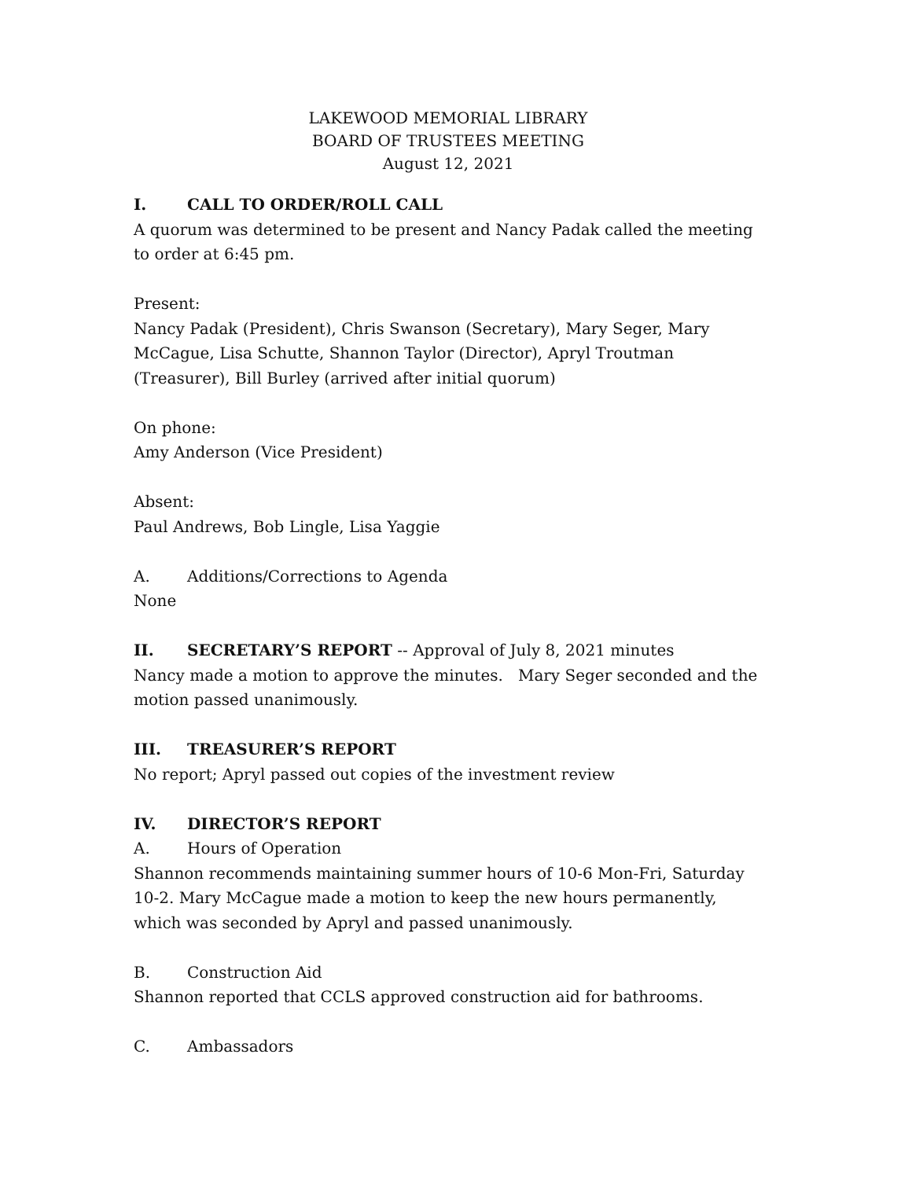LAKEWOOD MEMORIAL LIBRARY
BOARD OF TRUSTEES MEETING
August 12, 2021
I. CALL TO ORDER/ROLL CALL
A quorum was determined to be present and Nancy Padak called the meeting to order at 6:45 pm.
Present:
Nancy Padak (President), Chris Swanson (Secretary), Mary Seger, Mary McCague, Lisa Schutte, Shannon Taylor (Director), Apryl Troutman (Treasurer), Bill Burley (arrived after initial quorum)
On phone:
Amy Anderson (Vice President)
Absent:
Paul Andrews, Bob Lingle, Lisa Yaggie
A. Additions/Corrections to Agenda
None
II. SECRETARY’S REPORT -- Approval of July 8, 2021 minutes
Nancy made a motion to approve the minutes. Mary Seger seconded and the motion passed unanimously.
III. TREASURER’S REPORT
No report; Apryl passed out copies of the investment review
IV. DIRECTOR’S REPORT
A. Hours of Operation
Shannon recommends maintaining summer hours of 10-6 Mon-Fri, Saturday 10-2. Mary McCague made a motion to keep the new hours permanently, which was seconded by Apryl and passed unanimously.
B. Construction Aid
Shannon reported that CCLS approved construction aid for bathrooms.
C. Ambassadors